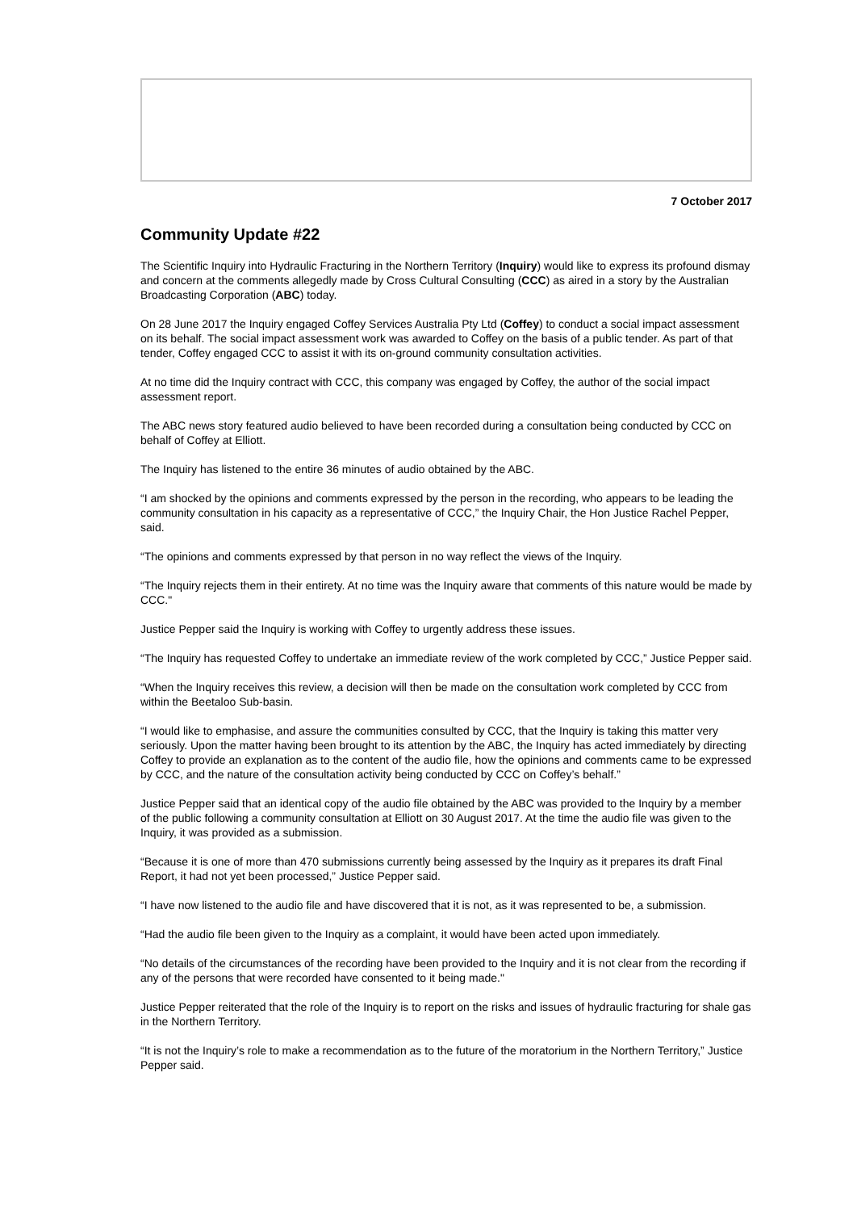7 October 2017
Community Update #22
The Scientific Inquiry into Hydraulic Fracturing in the Northern Territory (Inquiry) would like to express its profound dismay and concern at the comments allegedly made by Cross Cultural Consulting (CCC) as aired in a story by the Australian Broadcasting Corporation (ABC) today.
On 28 June 2017 the Inquiry engaged Coffey Services Australia Pty Ltd (Coffey) to conduct a social impact assessment on its behalf. The social impact assessment work was awarded to Coffey on the basis of a public tender. As part of that tender, Coffey engaged CCC to assist it with its on-ground community consultation activities.
At no time did the Inquiry contract with CCC, this company was engaged by Coffey, the author of the social impact assessment report.
The ABC news story featured audio believed to have been recorded during a consultation being conducted by CCC on behalf of Coffey at Elliott.
The Inquiry has listened to the entire 36 minutes of audio obtained by the ABC.
“I am shocked by the opinions and comments expressed by the person in the recording, who appears to be leading the community consultation in his capacity as a representative of CCC,” the Inquiry Chair, the Hon Justice Rachel Pepper, said.
“The opinions and comments expressed by that person in no way reflect the views of the Inquiry.
“The Inquiry rejects them in their entirety. At no time was the Inquiry aware that comments of this nature would be made by CCC."
Justice Pepper said the Inquiry is working with Coffey to urgently address these issues.
“The Inquiry has requested Coffey to undertake an immediate review of the work completed by CCC,” Justice Pepper said.
“When the Inquiry receives this review, a decision will then be made on the consultation work completed by CCC from within the Beetaloo Sub-basin.
“I would like to emphasise, and assure the communities consulted by CCC, that the Inquiry is taking this matter very seriously. Upon the matter having been brought to its attention by the ABC, the Inquiry has acted immediately by directing Coffey to provide an explanation as to the content of the audio file, how the opinions and comments came to be expressed by CCC, and the nature of the consultation activity being conducted by CCC on Coffey’s behalf.”
Justice Pepper said that an identical copy of the audio file obtained by the ABC was provided to the Inquiry by a member of the public following a community consultation at Elliott on 30 August 2017. At the time the audio file was given to the Inquiry, it was provided as a submission.
“Because it is one of more than 470 submissions currently being assessed by the Inquiry as it prepares its draft Final Report, it had not yet been processed,” Justice Pepper said.
“I have now listened to the audio file and have discovered that it is not, as it was represented to be, a submission.
“Had the audio file been given to the Inquiry as a complaint, it would have been acted upon immediately.
“No details of the circumstances of the recording have been provided to the Inquiry and it is not clear from the recording if any of the persons that were recorded have consented to it being made."
Justice Pepper reiterated that the role of the Inquiry is to report on the risks and issues of hydraulic fracturing for shale gas in the Northern Territory.
“It is not the Inquiry’s role to make a recommendation as to the future of the moratorium in the Northern Territory,” Justice Pepper said.